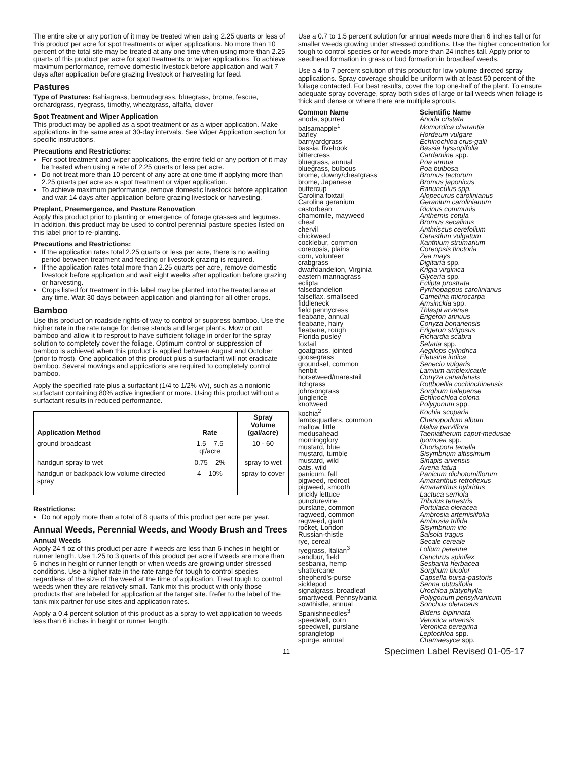The entire site or any portion of it may be treated when using 2.25 quarts or less of this product per acre for spot treatments or wiper applications. No more than 10 percent of the total site may be treated at any one time when using more than 2.25 quarts of this product per acre for spot treatments or wiper applications. To achieve maximum performance, remove domestic livestock before application and wait 7 days after application before grazing livestock or harvesting for feed.
Pastures
Type of Pastures: Bahiagrass, bermudagrass, bluegrass, brome, fescue, orchardgrass, ryegrass, timothy, wheatgrass, alfalfa, clover
Spot Treatment and Wiper Application
This product may be applied as a spot treatment or as a wiper application. Make applications in the same area at 30-day intervals. See Wiper Application section for specific instructions.
Precautions and Restrictions:
For spot treatment and wiper applications, the entire field or any portion of it may be treated when using a rate of 2.25 quarts or less per acre.
Do not treat more than 10 percent of any acre at one time if applying more than 2.25 quarts per acre as a spot treatment or wiper application.
To achieve maximum performance, remove domestic livestock before application and wait 14 days after application before grazing livestock or harvesting.
Preplant, Preemergence, and Pasture Renovation
Apply this product prior to planting or emergence of forage grasses and legumes. In addition, this product may be used to control perennial pasture species listed on this label prior to re-planting.
Precautions and Restrictions:
If the application rates total 2.25 quarts or less per acre, there is no waiting period between treatment and feeding or livestock grazing is required.
If the application rates total more than 2.25 quarts per acre, remove domestic livestock before application and wait eight weeks after application before grazing or harvesting.
Crops listed for treatment in this label may be planted into the treated area at any time. Wait 30 days between application and planting for all other crops.
Bamboo
Use this product on roadside rights-of way to control or suppress bamboo. Use the higher rate in the rate range for dense stands and larger plants. Mow or cut bamboo and allow it to resprout to have sufficient foliage in order for the spray solution to completely cover the foliage. Optimum control or suppression of bamboo is achieved when this product is applied between August and October (prior to frost). One application of this product plus a surfactant will not eradicate bamboo. Several mowings and applications are required to completely control bamboo.
Apply the specified rate plus a surfactant (1/4 to 1/2% v/v), such as a nonionic surfactant containing 80% active ingredient or more. Using this product without a surfactant results in reduced performance.
| Application Method | Rate | Spray Volume (gal/acre) |
| --- | --- | --- |
| ground broadcast | 1.5 – 7.5 qt/acre | 10 - 60 |
| handgun spray to wet | 0.75 – 2% | spray to wet |
| handgun or backpack low volume directed spray | 4 – 10% | spray to cover |
Restrictions:
Do not apply more than a total of 8 quarts of this product per acre per year.
Annual Weeds, Perennial Weeds, and Woody Brush and Trees
Annual Weeds
Apply 24 fl oz of this product per acre if weeds are less than 6 inches in height or runner length. Use 1.25 to 3 quarts of this product per acre if weeds are more than 6 inches in height or runner length or when weeds are growing under stressed conditions. Use a higher rate in the rate range for tough to control species regardless of the size of the weed at the time of application. Treat tough to control weeds when they are relatively small. Tank mix this product with only those products that are labeled for application at the target site. Refer to the label of the tank mix partner for use sites and application rates.
Apply a 0.4 percent solution of this product as a spray to wet application to weeds less than 6 inches in height or runner length.
Use a 0.7 to 1.5 percent solution for annual weeds more than 6 inches tall or for smaller weeds growing under stressed conditions. Use the higher concentration for tough to control species or for weeds more than 24 inches tall. Apply prior to seedhead formation in grass or bud formation in broadleaf weeds.
Use a 4 to 7 percent solution of this product for low volume directed spray applications. Spray coverage should be uniform with at least 50 percent of the foliage contacted. For best results, cover the top one-half of the plant. To ensure adequate spray coverage, spray both sides of large or tall weeds when foliage is thick and dense or where there are multiple sprouts.
| Common Name | Scientific Name |
| --- | --- |
| anoda, spurred | Anoda cristata |
| balsamapple<sup>1</sup> | Momordica charantia |
| barley | Hordeum vulgare |
| barnyardgrass | Echinochloa crus-galli |
| bassia, fivehook | Bassia hyssopifolia |
| bittercress | Cardamine spp. |
| bluegrass, annual | Poa annua |
| bluegrass, bulbous | Poa bulbosa |
| brome, downy/cheatgrass | Bromus tectorum |
| brome, Japanese | Bromus japonicus |
| buttercup | Ranunculus spp. |
| Carolina foxtail | Alopecurus carolinianus |
| Carolina geranium | Geranium carolinianum |
| castorbean | Ricinus communis |
| chamomile, mayweed | Anthemis cotula |
| cheat | Bromus secalinus |
| chervil | Anthriscus cerefolium |
| chickweed | Cerastium vulgatum |
| cocklebur, common | Xanthium strumarium |
| coreopsis, plains | Coreopsis tinctoria |
| corn, volunteer | Zea mays |
| crabgrass | Digitaria spp. |
| dwarfdandelion, Virginia | Krigia virginica |
| eastern mannagrass | Glyceria spp. |
| eclipta | Eclipta prostrata |
| falsedandelion | Pyrrhopappus carolinianus |
| falseflax, smallseed | Camelina microcarpa |
| fiddleneck | Amsinckia spp. |
| field pennycress | Thlaspi arvense |
| fleabane, annual | Erigeron annuus |
| fleabane, hairy | Conyza bonariensis |
| fleabane, rough | Erigeron strigosus |
| Florida pusley | Richardia scabra |
| foxtail | Setaria spp. |
| goatgrass, jointed | Aegilops cylindrica |
| goosegrass | Eleusine indica |
| groundsel, common | Senecio vulgaris |
| henbit | Lamium amplexicaule |
| horseweed/marestail | Conyza canadensis |
| itchgrass | Rottboellia cochinchinensis |
| johnsongrass | Sorghum halepense |
| junglerice | Echinochloa colona |
| knotweed | Polygonum spp. |
| kochia<sup>2</sup> | Kochia scoparia |
| lambsquarters, common | Chenopodium album |
| mallow, little | Malva parviflora |
| medusahead | Taeniatherum caput-medusae |
| morningglory | Ipomoea spp. |
| mustard, blue | Chorispora tenella |
| mustard, tumble | Sisymbrium altissimum |
| mustard, wild | Sinapis arvensis |
| oats, wild | Avena fatua |
| panicum, fall | Panicum dichotomiflorum |
| pigweed, redroot | Amaranthus retroflexus |
| pigweed, smooth | Amaranthus hybridus |
| prickly lettuce | Lactuca serriola |
| puncturevine | Tribulus terrestris |
| purslane, common | Portulaca oleracea |
| ragweed, common | Ambrosia artemisiifolia |
| ragweed, giant | Ambrosia trifida |
| rocket, London | Sisymbrium irio |
| Russian-thistle | Salsola tragus |
| rye, cereal | Secale cereale |
| ryegrass, Italian<sup>3</sup> | Lolium perenne |
| sandbur, field | Cenchrus spinifex |
| sesbania, hemp | Sesbania herbacea |
| shattercane | Sorghum bicolor |
| shepherd's-purse | Capsella bursa-pastoris |
| sicklepod | Senna obtusifolia |
| signalgrass, broadleaf | Urochloa platyphylla |
| smartweed, Pennsylvania | Polygonum pensylvanicum |
| sowthistle, annual | Sonchus oleraceus |
| Spanishneedles<sup>3</sup> | Bidens bipinnata |
| speedwell, corn | Veronica arvensis |
| speedwell, purslane | Veronica peregrina |
| sprangletop | Leptochloa spp. |
| spurge, annual | Chamaesyce spp. |
11 Specimen Label Revised 01-05-17